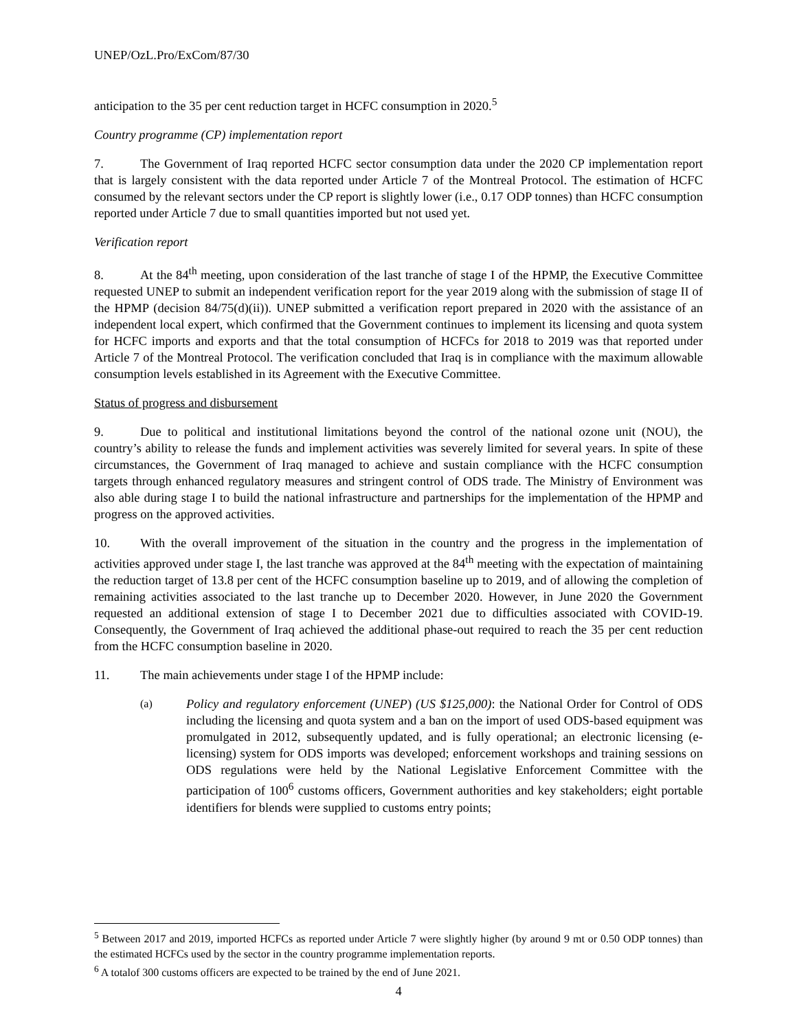UNEP/OzL.Pro/ExCom/87/30
anticipation to the 35 per cent reduction target in HCFC consumption in 2020.<sup>5</sup>
Country programme (CP) implementation report
7. The Government of Iraq reported HCFC sector consumption data under the 2020 CP implementation report that is largely consistent with the data reported under Article 7 of the Montreal Protocol. The estimation of HCFC consumed by the relevant sectors under the CP report is slightly lower (i.e., 0.17 ODP tonnes) than HCFC consumption reported under Article 7 due to small quantities imported but not used yet.
Verification report
8. At the 84<sup>th</sup> meeting, upon consideration of the last tranche of stage I of the HPMP, the Executive Committee requested UNEP to submit an independent verification report for the year 2019 along with the submission of stage II of the HPMP (decision 84/75(d)(ii)). UNEP submitted a verification report prepared in 2020 with the assistance of an independent local expert, which confirmed that the Government continues to implement its licensing and quota system for HCFC imports and exports and that the total consumption of HCFCs for 2018 to 2019 was that reported under Article 7 of the Montreal Protocol. The verification concluded that Iraq is in compliance with the maximum allowable consumption levels established in its Agreement with the Executive Committee.
Status of progress and disbursement
9. Due to political and institutional limitations beyond the control of the national ozone unit (NOU), the country’s ability to release the funds and implement activities was severely limited for several years. In spite of these circumstances, the Government of Iraq managed to achieve and sustain compliance with the HCFC consumption targets through enhanced regulatory measures and stringent control of ODS trade. The Ministry of Environment was also able during stage I to build the national infrastructure and partnerships for the implementation of the HPMP and progress on the approved activities.
10. With the overall improvement of the situation in the country and the progress in the implementation of activities approved under stage I, the last tranche was approved at the 84<sup>th</sup> meeting with the expectation of maintaining the reduction target of 13.8 per cent of the HCFC consumption baseline up to 2019, and of allowing the completion of remaining activities associated to the last tranche up to December 2020. However, in June 2020 the Government requested an additional extension of stage I to December 2021 due to difficulties associated with COVID-19. Consequently, the Government of Iraq achieved the additional phase-out required to reach the 35 per cent reduction from the HCFC consumption baseline in 2020.
11. The main achievements under stage I of the HPMP include:
(a) Policy and regulatory enforcement (UNEP) (US $125,000): the National Order for Control of ODS including the licensing and quota system and a ban on the import of used ODS-based equipment was promulgated in 2012, subsequently updated, and is fully operational; an electronic licensing (e-licensing) system for ODS imports was developed; enforcement workshops and training sessions on ODS regulations were held by the National Legislative Enforcement Committee with the participation of 100<sup>6</sup> customs officers, Government authorities and key stakeholders; eight portable identifiers for blends were supplied to customs entry points;
<sup>5</sup> Between 2017 and 2019, imported HCFCs as reported under Article 7 were slightly higher (by around 9 mt or 0.50 ODP tonnes) than the estimated HCFCs used by the sector in the country programme implementation reports.
<sup>6</sup> A totalof 300 customs officers are expected to be trained by the end of June 2021.
4